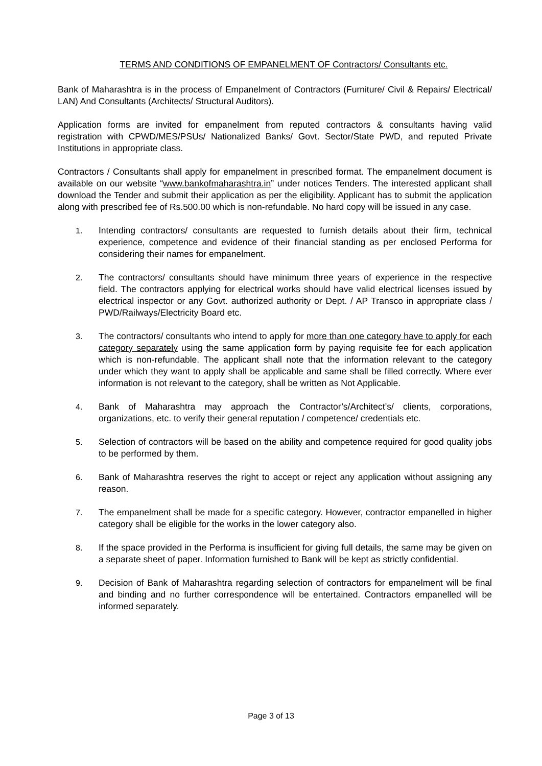TERMS AND CONDITIONS OF EMPANELMENT OF Contractors/ Consultants etc.
Bank of Maharashtra is in the process of Empanelment of Contractors (Furniture/ Civil & Repairs/ Electrical/ LAN) And Consultants (Architects/ Structural Auditors).
Application forms are invited for empanelment from reputed contractors & consultants having valid registration with CPWD/MES/PSUs/ Nationalized Banks/ Govt. Sector/State PWD, and reputed Private Institutions in appropriate class.
Contractors / Consultants shall apply for empanelment in prescribed format. The empanelment document is available on our website “www.bankofmaharashtra.in” under notices Tenders. The interested applicant shall download the Tender and submit their application as per the eligibility. Applicant has to submit the application along with prescribed fee of Rs.500.00 which is non-refundable. No hard copy will be issued in any case.
1. Intending contractors/ consultants are requested to furnish details about their firm, technical experience, competence and evidence of their financial standing as per enclosed Performa for considering their names for empanelment.
2. The contractors/ consultants should have minimum three years of experience in the respective field. The contractors applying for electrical works should have valid electrical licenses issued by electrical inspector or any Govt. authorized authority or Dept. / AP Transco in appropriate class / PWD/Railways/Electricity Board etc.
3. The contractors/ consultants who intend to apply for more than one category have to apply for each category separately using the same application form by paying requisite fee for each application which is non-refundable. The applicant shall note that the information relevant to the category under which they want to apply shall be applicable and same shall be filled correctly. Where ever information is not relevant to the category, shall be written as Not Applicable.
4. Bank of Maharashtra may approach the Contractor’s/Architect’s/ clients, corporations, organizations, etc. to verify their general reputation / competence/ credentials etc.
5. Selection of contractors will be based on the ability and competence required for good quality jobs to be performed by them.
6. Bank of Maharashtra reserves the right to accept or reject any application without assigning any reason.
7. The empanelment shall be made for a specific category. However, contractor empanelled in higher category shall be eligible for the works in the lower category also.
8. If the space provided in the Performa is insufficient for giving full details, the same may be given on a separate sheet of paper. Information furnished to Bank will be kept as strictly confidential.
9. Decision of Bank of Maharashtra regarding selection of contractors for empanelment will be final and binding and no further correspondence will be entertained. Contractors empanelled will be informed separately.
Page 3 of 13